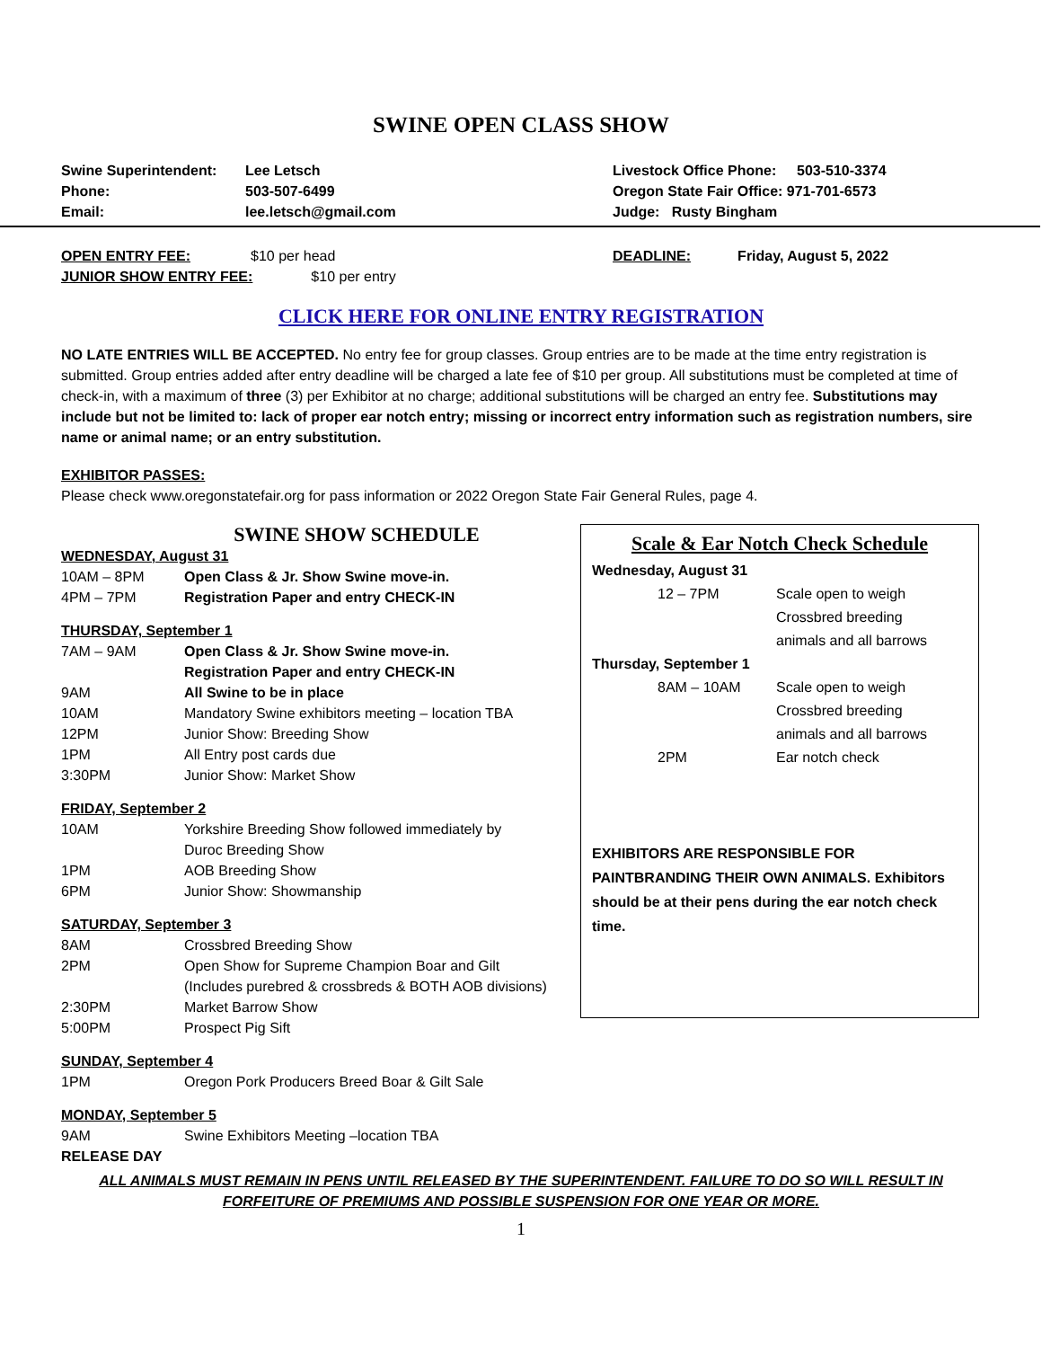SWINE OPEN CLASS SHOW
| Swine Superintendent: | Lee Letsch |
| Phone: | 503-507-6499 |
| Email: | lee.letsch@gmail.com |
| Livestock Office Phone: | 503-510-3374 |
| Oregon State Fair Office: 971-701-6573 | |
| Judge: Rusty Bingham | |
OPEN ENTRY FEE: $10 per head
JUNIOR SHOW ENTRY FEE: $10 per entry
DEADLINE: Friday, August 5, 2022
CLICK HERE FOR ONLINE ENTRY REGISTRATION
NO LATE ENTRIES WILL BE ACCEPTED. No entry fee for group classes. Group entries are to be made at the time entry registration is submitted. Group entries added after entry deadline will be charged a late fee of $10 per group. All substitutions must be completed at time of check-in, with a maximum of three (3) per Exhibitor at no charge; additional substitutions will be charged an entry fee. Substitutions may include but not be limited to: lack of proper ear notch entry; missing or incorrect entry information such as registration numbers, sire name or animal name; or an entry substitution.
EXHIBITOR PASSES:
Please check www.oregonstatefair.org for pass information or 2022 Oregon State Fair General Rules, page 4.
SWINE SHOW SCHEDULE
WEDNESDAY, August 31
| 10AM – 8PM | Open Class & Jr. Show Swine move-in. |
| 4PM – 7PM | Registration Paper and entry CHECK-IN |
THURSDAY, September 1
| 7AM – 9AM | Open Class & Jr. Show Swine move-in. Registration Paper and entry CHECK-IN |
| 9AM | All Swine to be in place |
| 10AM | Mandatory Swine exhibitors meeting – location TBA |
| 12PM | Junior Show: Breeding Show |
| 1PM | All Entry post cards due |
| 3:30PM | Junior Show: Market Show |
FRIDAY, September 2
| 10AM | Yorkshire Breeding Show followed immediately by Duroc Breeding Show |
| 1PM | AOB Breeding Show |
| 6PM | Junior Show: Showmanship |
SATURDAY, September 3
| 8AM | Crossbred Breeding Show |
| 2PM | Open Show for Supreme Champion Boar and Gilt (Includes purebred & crossbreds & BOTH AOB divisions) |
| 2:30PM | Market Barrow Show |
| 5:00PM | Prospect Pig Sift |
SUNDAY, September 4
| 1PM | Oregon Pork Producers Breed Boar & Gilt Sale |
MONDAY, September 5
| 9AM | Swine Exhibitors Meeting –location TBA |
RELEASE DAY
Scale & Ear Notch Check Schedule
| Wednesday, August 31 | |
| 12 – 7PM | Scale open to weigh Crossbred breeding animals and all barrows |
| Thursday, September 1 | |
| 8AM – 10AM | Scale open to weigh Crossbred breeding animals and all barrows |
| 2PM | Ear notch check |
EXHIBITORS ARE RESPONSIBLE FOR PAINTBRANDING THEIR OWN ANIMALS. Exhibitors should be at their pens during the ear notch check time.
ALL ANIMALS MUST REMAIN IN PENS UNTIL RELEASED BY THE SUPERINTENDENT. FAILURE TO DO SO WILL RESULT IN
FORFEITURE OF PREMIUMS AND POSSIBLE SUSPENSION FOR ONE YEAR OR MORE.
1